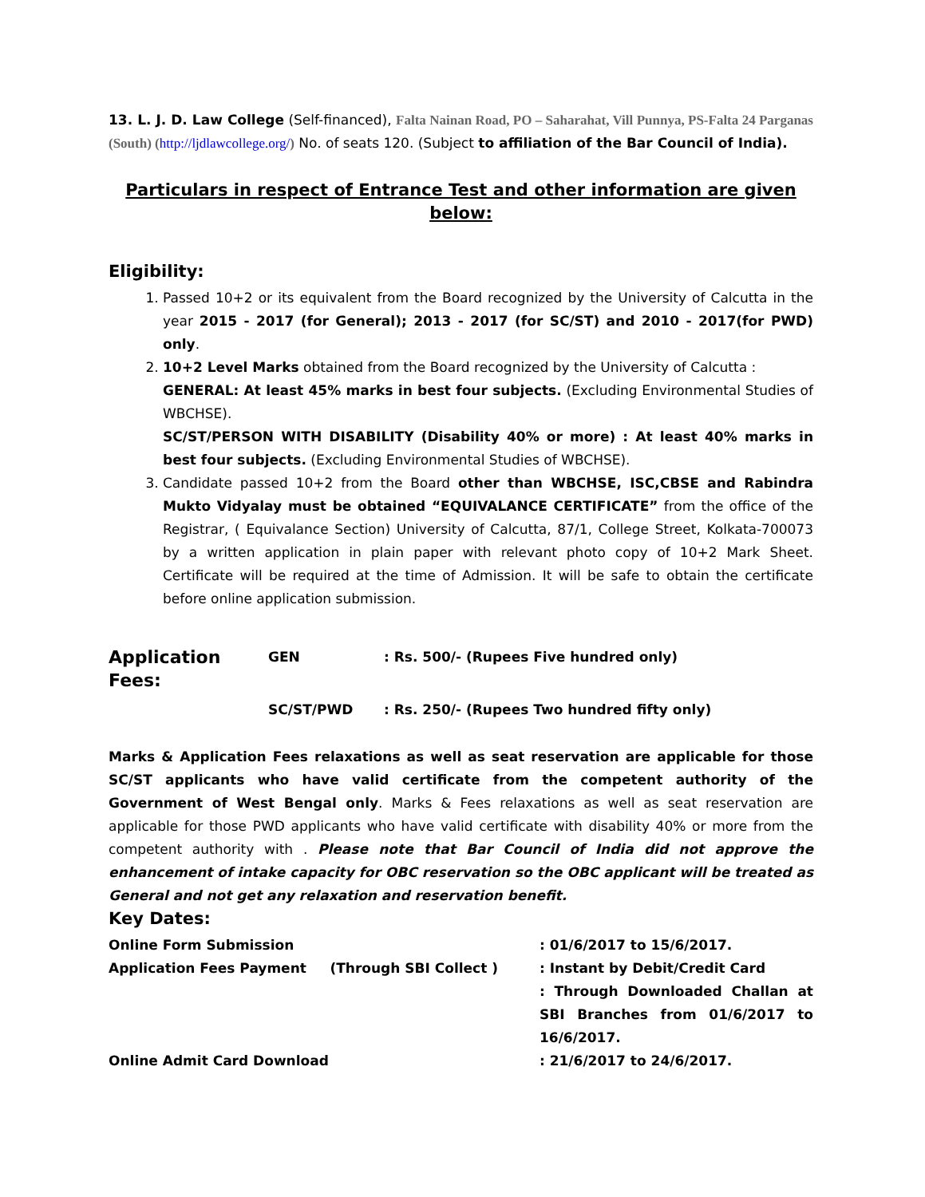13. L. J. D. Law College (Self-financed), Falta Nainan Road, PO – Saharahat, Vill Punnya, PS-Falta 24 Parganas (South) (http://ljdlawcollege.org/) No. of seats 120. (Subject to affiliation of the Bar Council of India).
Particulars in respect of Entrance Test and other information are given below:
Eligibility:
1. Passed 10+2 or its equivalent from the Board recognized by the University of Calcutta in the year 2015 - 2017 (for General); 2013 - 2017 (for SC/ST) and 2010 - 2017(for PWD) only.
2. 10+2 Level Marks obtained from the Board recognized by the University of Calcutta :
GENERAL: At least 45% marks in best four subjects. (Excluding Environmental Studies of WBCHSE).
SC/ST/PERSON WITH DISABILITY (Disability 40% or more) : At least 40% marks in best four subjects. (Excluding Environmental Studies of WBCHSE).
3. Candidate passed 10+2 from the Board other than WBCHSE, ISC,CBSE and Rabindra Mukto Vidyalay must be obtained “EQUIVALANCE CERTIFICATE” from the office of the Registrar, ( Equivalance Section) University of Calcutta, 87/1, College Street, Kolkata-700073 by a written application in plain paper with relevant photo copy of 10+2 Mark Sheet. Certificate will be required at the time of Admission. It will be safe to obtain the certificate before online application submission.
| Application Fees: | GEN | : Rs. 500/- (Rupees Five hundred only) |
| | SC/ST/PWD | : Rs. 250/- (Rupees Two hundred fifty only) |
Marks & Application Fees relaxations as well as seat reservation are applicable for those SC/ST applicants who have valid certificate from the competent authority of the Government of West Bengal only. Marks & Fees relaxations as well as seat reservation are applicable for those PWD applicants who have valid certificate with disability 40% or more from the competent authority with . Please note that Bar Council of India did not approve the enhancement of intake capacity for OBC reservation so the OBC applicant will be treated as General and not get any relaxation and reservation benefit.
Key Dates:
| Online Form Submission | : 01/6/2017 to 15/6/2017. |
| Application Fees Payment (Through SBI Collect ) | : Instant by Debit/Credit Card : Through Downloaded Challan at SBI Branches from 01/6/2017 to 16/6/2017. |
| Online Admit Card Download | : 21/6/2017 to 24/6/2017. |